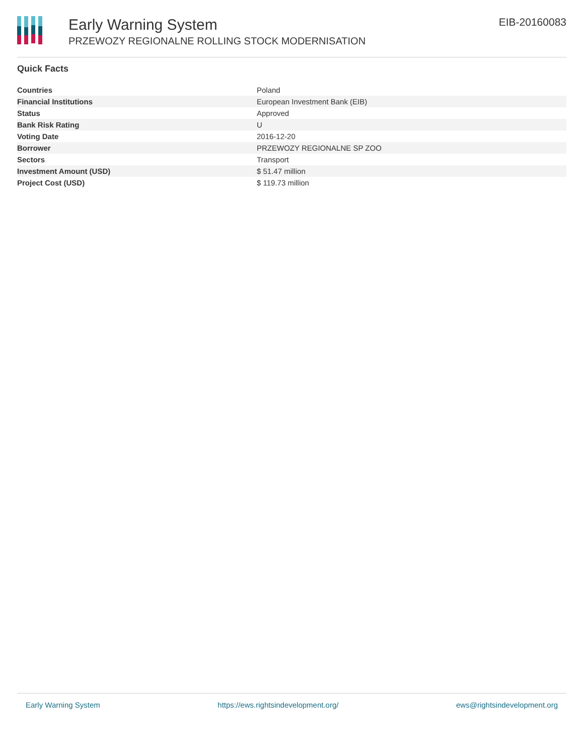Early Warning System
PRZEWOZY REGIONALNE ROLLING STOCK MODERNISATION
EIB-20160083
Quick Facts
| Countries | Poland |
| Financial Institutions | European Investment Bank (EIB) |
| Status | Approved |
| Bank Risk Rating | U |
| Voting Date | 2016-12-20 |
| Borrower | PRZEWOZY REGIONALNE SP ZOO |
| Sectors | Transport |
| Investment Amount (USD) | $ 51.47 million |
| Project Cost (USD) | $ 119.73 million |
Early Warning System https://ews.rightsindevelopment.org/ ews@rightsindevelopment.org